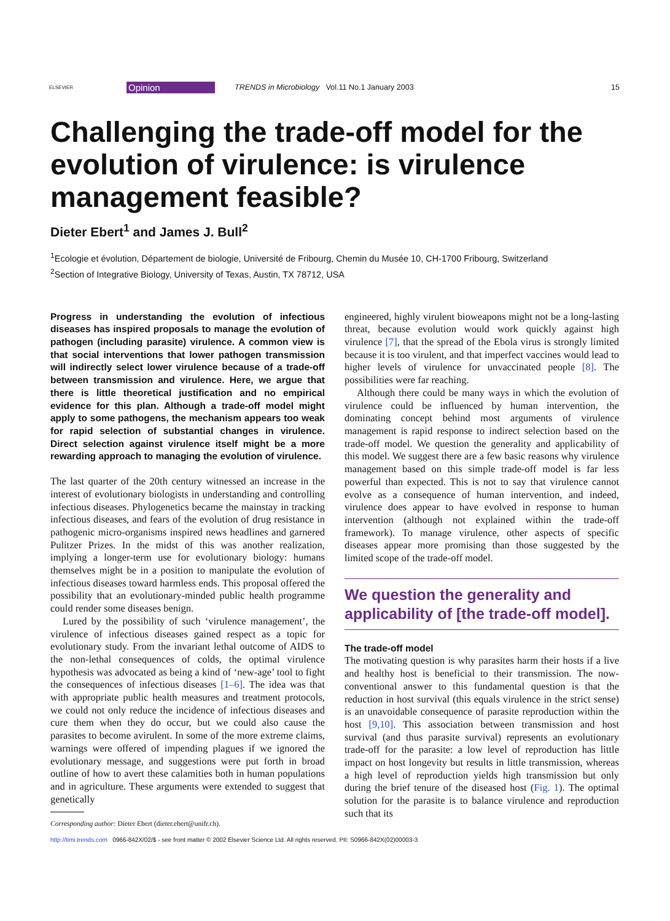ELSEVIER Opinion TRENDS in Microbiology Vol.11 No.1 January 2003 15
Challenging the trade-off model for the evolution of virulence: is virulence management feasible?
Dieter Ebert<sup>1</sup> and James J. Bull<sup>2</sup>
<sup>1</sup> Ecologie et évolution, Département de biologie, Université de Fribourg, Chemin du Musée 10, CH-1700 Fribourg, Switzerland
<sup>2</sup> Section of Integrative Biology, University of Texas, Austin, TX 78712, USA
Progress in understanding the evolution of infectious diseases has inspired proposals to manage the evolution of pathogen (including parasite) virulence. A common view is that social interventions that lower pathogen transmission will indirectly select lower virulence because of a trade-off between transmission and virulence. Here, we argue that there is little theoretical justification and no empirical evidence for this plan. Although a trade-off model might apply to some pathogens, the mechanism appears too weak for rapid selection of substantial changes in virulence. Direct selection against virulence itself might be a more rewarding approach to managing the evolution of virulence.
The last quarter of the 20th century witnessed an increase in the interest of evolutionary biologists in understanding and controlling infectious diseases. Phylogenetics became the mainstay in tracking infectious diseases, and fears of the evolution of drug resistance in pathogenic micro-organisms inspired news headlines and garnered Pulitzer Prizes. In the midst of this was another realization, implying a longer-term use for evolutionary biology: humans themselves might be in a position to manipulate the evolution of infectious diseases toward harmless ends. This proposal offered the possibility that an evolutionary-minded public health programme could render some diseases benign.
Lured by the possibility of such ‘virulence management’, the virulence of infectious diseases gained respect as a topic for evolutionary study. From the invariant lethal outcome of AIDS to the non-lethal consequences of colds, the optimal virulence hypothesis was advocated as being a kind of ‘new-age’ tool to fight the consequences of infectious diseases [1–6]. The idea was that with appropriate public health measures and treatment protocols, we could not only reduce the incidence of infectious diseases and cure them when they do occur, but we could also cause the parasites to become avirulent. In some of the more extreme claims, warnings were offered of impending plagues if we ignored the evolutionary message, and suggestions were put forth in broad outline of how to avert these calamities both in human populations and in agriculture. These arguments were extended to suggest that genetically
Corresponding author: Dieter Ebert (dieter.ebert@unifr.ch).
engineered, highly virulent bioweapons might not be a long-lasting threat, because evolution would work quickly against high virulence [7], that the spread of the Ebola virus is strongly limited because it is too virulent, and that imperfect vaccines would lead to higher levels of virulence for unvaccinated people [8]. The possibilities were far reaching.
Although there could be many ways in which the evolution of virulence could be influenced by human intervention, the dominating concept behind most arguments of virulence management is rapid response to indirect selection based on the trade-off model. We question the generality and applicability of this model. We suggest there are a few basic reasons why virulence management based on this simple trade-off model is far less powerful than expected. This is not to say that virulence cannot evolve as a consequence of human intervention, and indeed, virulence does appear to have evolved in response to human intervention (although not explained within the trade-off framework). To manage virulence, other aspects of specific diseases appear more promising than those suggested by the limited scope of the trade-off model.
We question the generality and applicability of [the trade-off model].
The trade-off model
The motivating question is why parasites harm their hosts if a live and healthy host is beneficial to their transmission. The now-conventional answer to this fundamental question is that the reduction in host survival (this equals virulence in the strict sense) is an unavoidable consequence of parasite reproduction within the host [9,10]. This association between transmission and host survival (and thus parasite survival) represents an evolutionary trade-off for the parasite: a low level of reproduction has little impact on host longevity but results in little transmission, whereas a high level of reproduction yields high transmission but only during the brief tenure of the diseased host (Fig. 1). The optimal solution for the parasite is to balance virulence and reproduction such that its
http://timi.trends.com 0966-842X/02/$ - see front matter © 2002 Elsevier Science Ltd. All rights reserved. PII: S0966-842X(02)00003-3